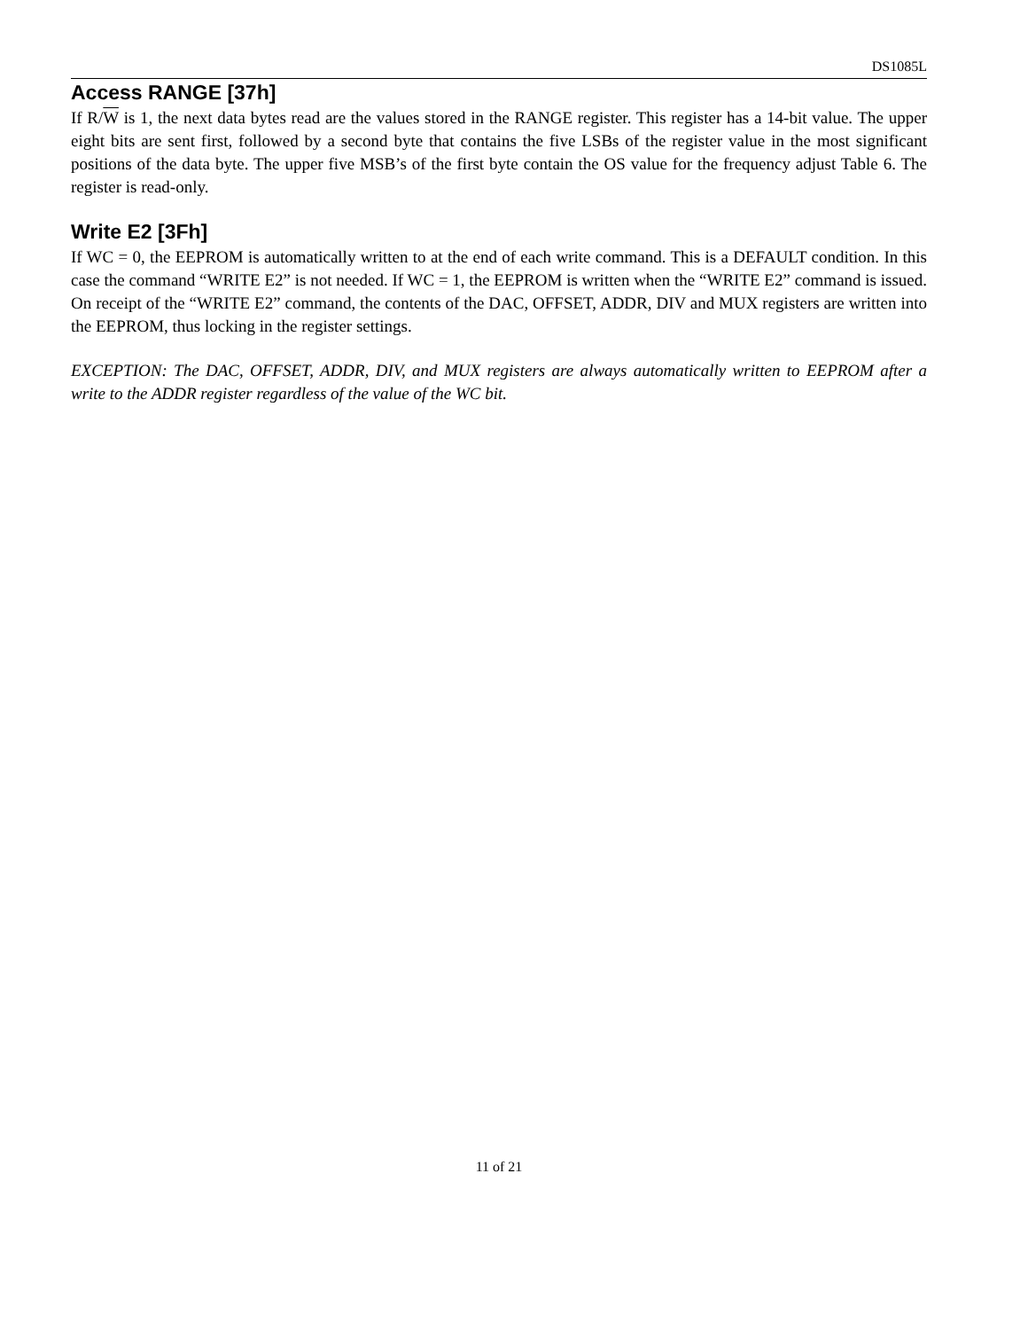DS1085L
Access RANGE [37h]
If R/W is 1, the next data bytes read are the values stored in the RANGE register. This register has a 14-bit value. The upper eight bits are sent first, followed by a second byte that contains the five LSBs of the register value in the most significant positions of the data byte. The upper five MSB’s of the first byte contain the OS value for the frequency adjust Table 6. The register is read-only.
Write E2 [3Fh]
If WC = 0, the EEPROM is automatically written to at the end of each write command. This is a DEFAULT condition. In this case the command “WRITE E2” is not needed. If WC = 1, the EEPROM is written when the “WRITE E2” command is issued. On receipt of the “WRITE E2” command, the contents of the DAC, OFFSET, ADDR, DIV and MUX registers are written into the EEPROM, thus locking in the register settings.
EXCEPTION: The DAC, OFFSET, ADDR, DIV, and MUX registers are always automatically written to EEPROM after a write to the ADDR register regardless of the value of the WC bit.
11 of 21